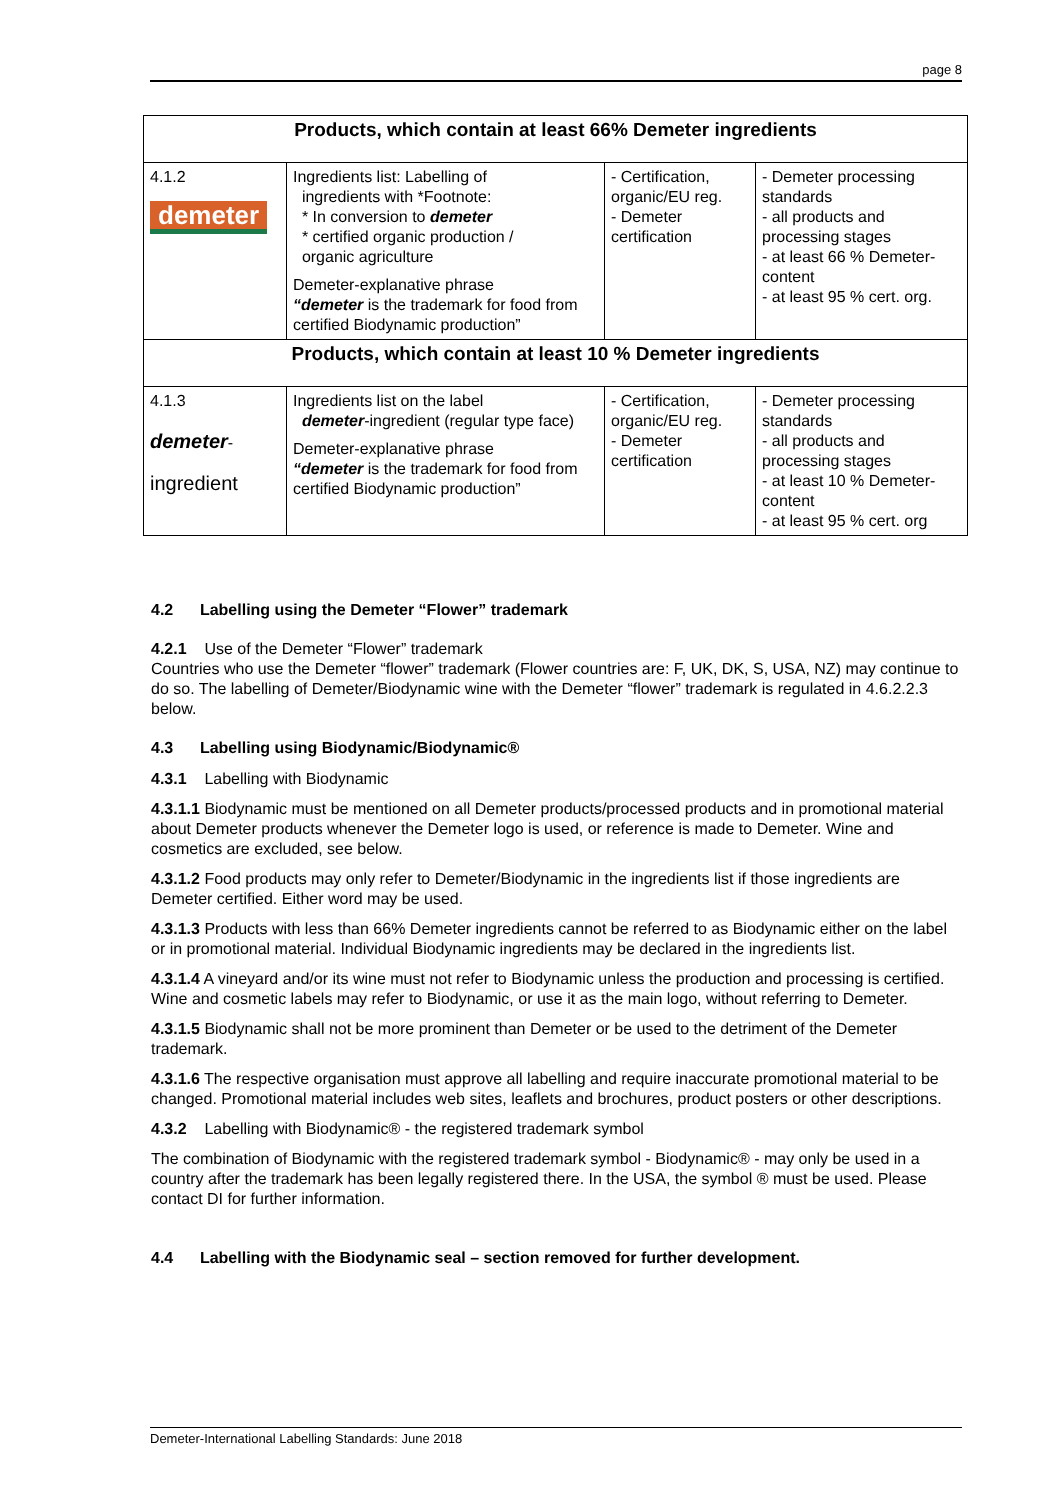page 8
| Products, which contain at least 66% Demeter ingredients | | | |
| 4.1.2 demeter | Ingredients list: Labelling of ingredients with *Footnote: * In conversion to demeter * certified organic production / organic agriculture Demeter-explanative phrase “demeter is the trademark for food from certified Biodynamic production” | - Certification, organic/EU reg. - Demeter certification | - Demeter processing standards - all products and processing stages - at least 66 % Demeter-content - at least 95 % cert. org. |
| Products, which contain at least 10 % Demeter ingredients | | | |
| 4.1.3 demeter - ingredient | Ingredients list on the label demeter -ingredient (regular type face) Demeter-explanative phrase “demeter is the trademark for food from certified Biodynamic production” | - Certification, organic/EU reg. - Demeter certification | - Demeter processing standards - all products and processing stages - at least 10 % Demeter-content - at least 95 % cert. org |
4.2 Labelling using the Demeter “Flower” trademark
4.2.1 Use of the Demeter “Flower” trademark
Countries who use the Demeter “flower” trademark (Flower countries are: F, UK, DK, S, USA, NZ) may continue to do so. The labelling of Demeter/Biodynamic wine with the Demeter “flower” trademark is regulated in 4.6.2.2.3 below.
4.3 Labelling using Biodynamic/Biodynamic®
4.3.1 Labelling with Biodynamic
4.3.1.1 Biodynamic must be mentioned on all Demeter products/processed products and in promotional material about Demeter products whenever the Demeter logo is used, or reference is made to Demeter. Wine and cosmetics are excluded, see below.
4.3.1.2 Food products may only refer to Demeter/Biodynamic in the ingredients list if those ingredients are Demeter certified. Either word may be used.
4.3.1.3 Products with less than 66% Demeter ingredients cannot be referred to as Biodynamic either on the label or in promotional material. Individual Biodynamic ingredients may be declared in the ingredients list.
4.3.1.4 A vineyard and/or its wine must not refer to Biodynamic unless the production and processing is certified. Wine and cosmetic labels may refer to Biodynamic, or use it as the main logo, without referring to Demeter.
4.3.1.5 Biodynamic shall not be more prominent than Demeter or be used to the detriment of the Demeter trademark.
4.3.1.6 The respective organisation must approve all labelling and require inaccurate promotional material to be changed. Promotional material includes web sites, leaflets and brochures, product posters or other descriptions.
4.3.2 Labelling with Biodynamic® - the registered trademark symbol
The combination of Biodynamic with the registered trademark symbol - Biodynamic® - may only be used in a country after the trademark has been legally registered there. In the USA, the symbol ® must be used. Please contact DI for further information.
4.4 Labelling with the Biodynamic seal – section removed for further development.
Demeter-International Labelling Standards: June 2018